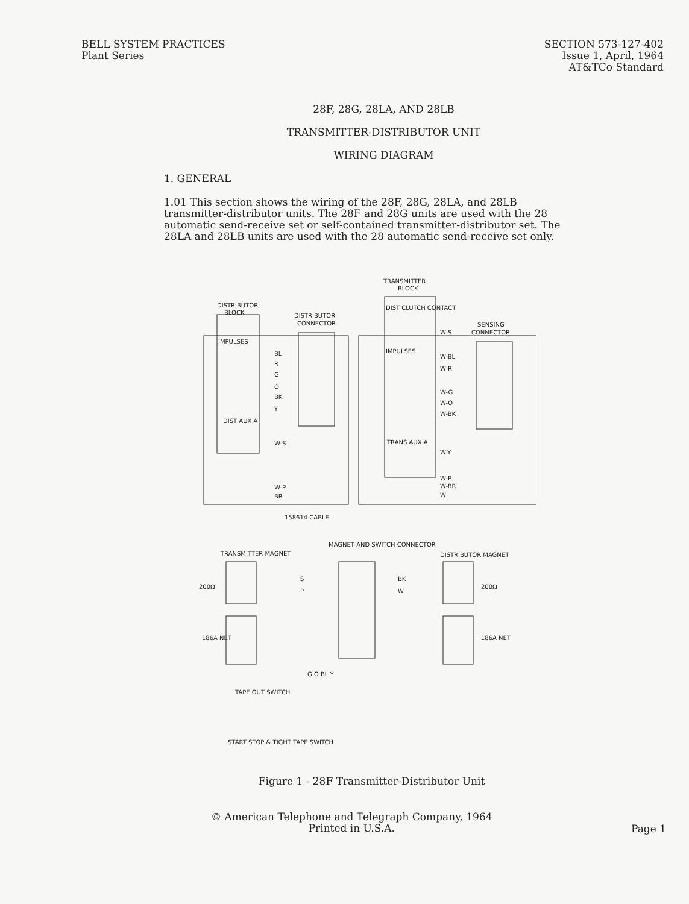BELL SYSTEM PRACTICES
Plant Series
SECTION 573-127-402
Issue 1, April, 1964
AT&TCo Standard
28F, 28G, 28LA, AND 28LB
TRANSMITTER-DISTRIBUTOR UNIT
WIRING DIAGRAM
1. GENERAL
1.01 This section shows the wiring of the 28F, 28G, 28LA, and 28LB transmitter-distributor units. The 28F and 28G units are used with the 28 automatic send-receive set or self-contained transmitter-distributor set. The 28LA and 28LB units are used with the 28 automatic send-receive set only.
DISTRIBUTOR
BLOCK
DISTRIBUTOR
CONNECTOR
TRANSMITTER
BLOCK
DIST CLUTCH CONTACT
SENSING
CONNECTOR
IMPULSES
IMPULSES
DIST AUX A
TRANS AUX A
W-P
BR
158614 CABLE
TRANSMITTER MAGNET
MAGNET AND SWITCH CONNECTOR
DISTRIBUTOR MAGNET
200Ω
200Ω
186A NET
186A NET
TAPE OUT SWITCH
START STOP & TIGHT TAPE SWITCH
W-S
W-BL
W-R
W-G
W-O
W-BK
W-Y
W-P
W-BR
W
BL
R
G
O
BK
Y
W-S
S
P
BK
W
G O BL Y
Figure 1 - 28F Transmitter-Distributor Unit
© American Telephone and Telegraph Company, 1964
Printed in U.S.A.
Page 1